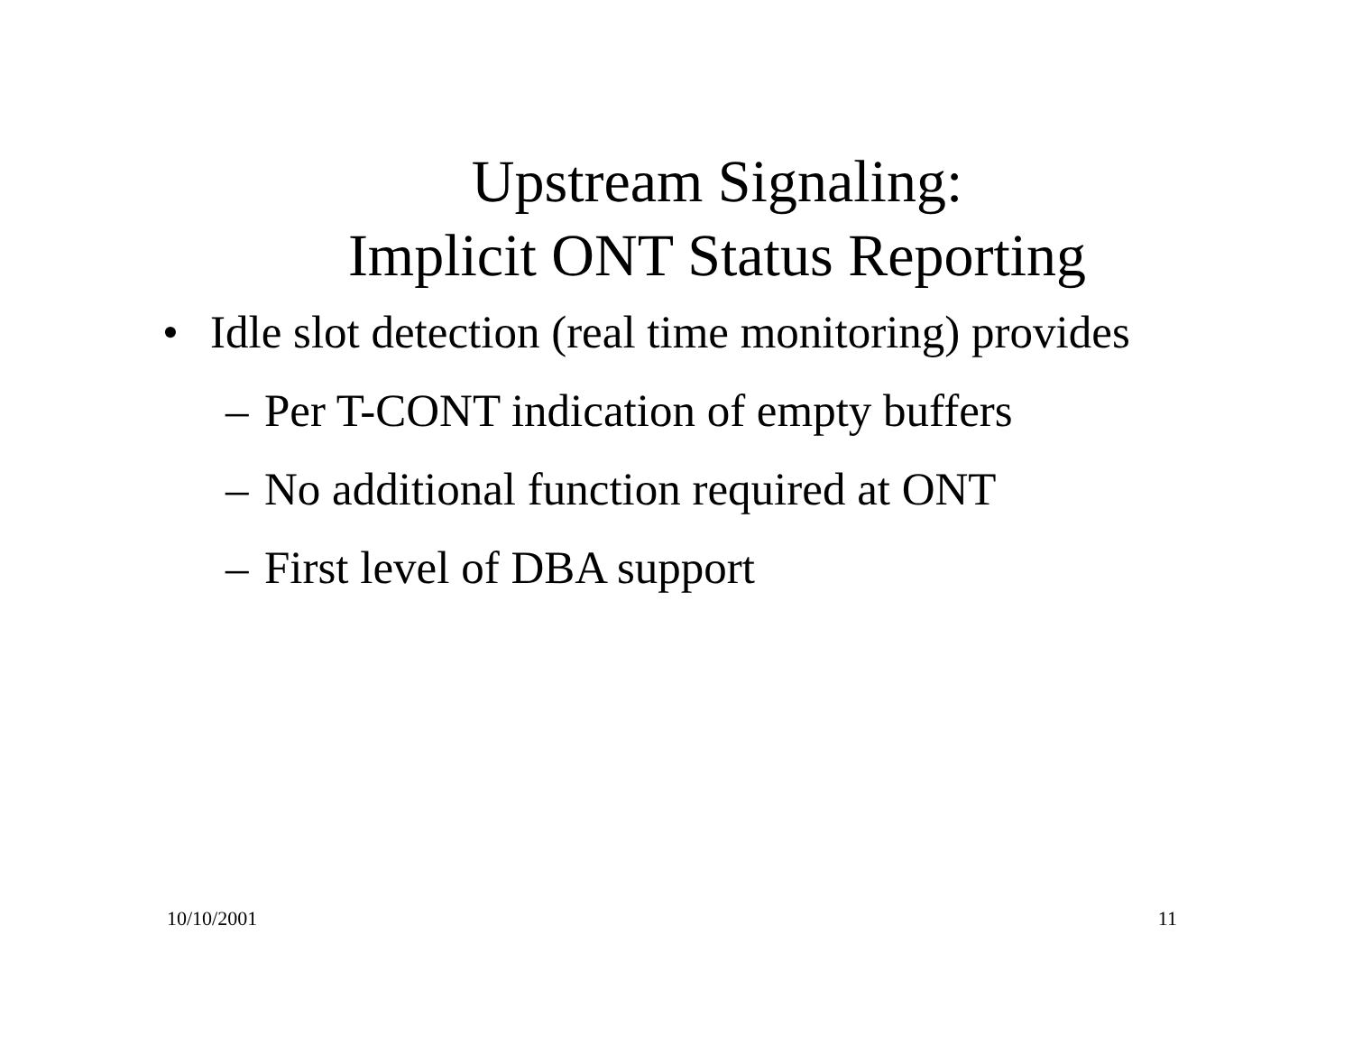Upstream Signaling:
Implicit ONT Status Reporting
• Idle slot detection (real time monitoring) provides
– Per T-CONT indication of empty buffers
– No additional function required at ONT
– First level of DBA support
10/10/2001 11